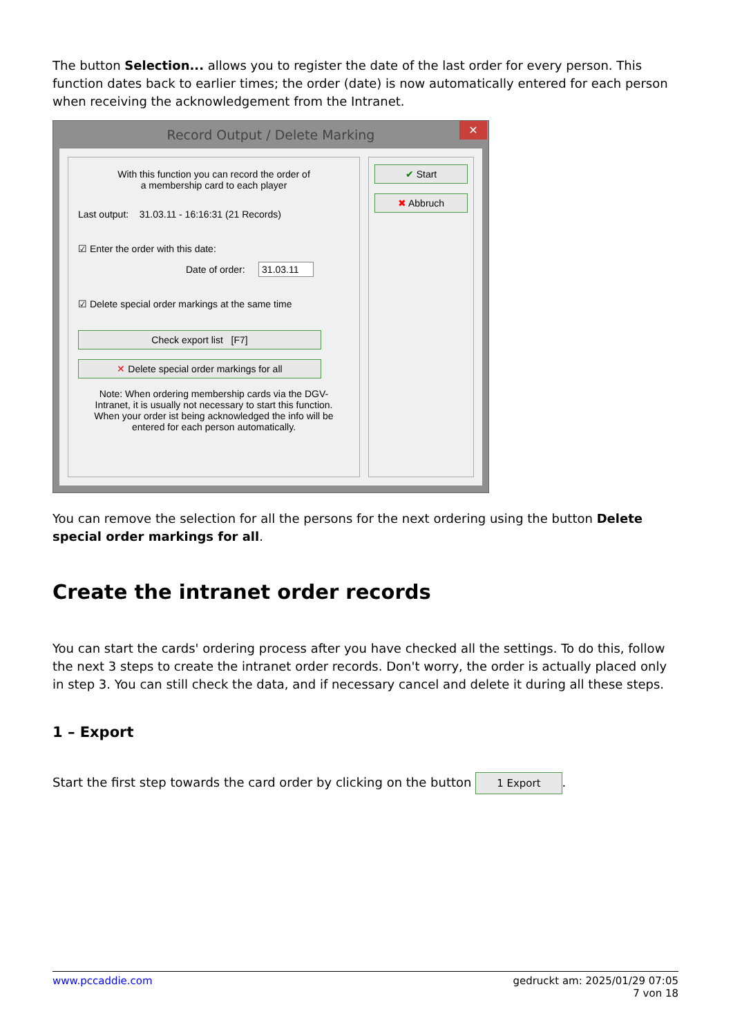The button Selection... allows you to register the date of the last order for every person. This function dates back to earlier times; the order (date) is now automatically entered for each person when receiving the acknowledgement from the Intranet.
Record Output / Delete Marking ✕
With this function you can record the order of
a membership card to each player
Last output: 31.03.11 - 16:16:31 (21 Records)
☑ Enter the order with this date:
Date of order: 31.03.11
☑ Delete special order markings at the same time
Check export list [F7]
✕ Delete special order markings for all
Note: When ordering membership cards via the DGV-Intranet, it is usually not necessary to start this function. When your order ist being acknowledged the info will be entered for each person automatically.
✔ Start
✖ Abbruch
You can remove the selection for all the persons for the next ordering using the button Delete special order markings for all.
Create the intranet order records
You can start the cards' ordering process after you have checked all the settings. To do this, follow the next 3 steps to create the intranet order records. Don't worry, the order is actually placed only in step 3. You can still check the data, and if necessary cancel and delete it during all these steps.
1 – Export
Start the first step towards the card order by clicking on the button 1 Export.
www.pccaddie.com gedruckt am: 2025/01/29 07:05
7 von 18